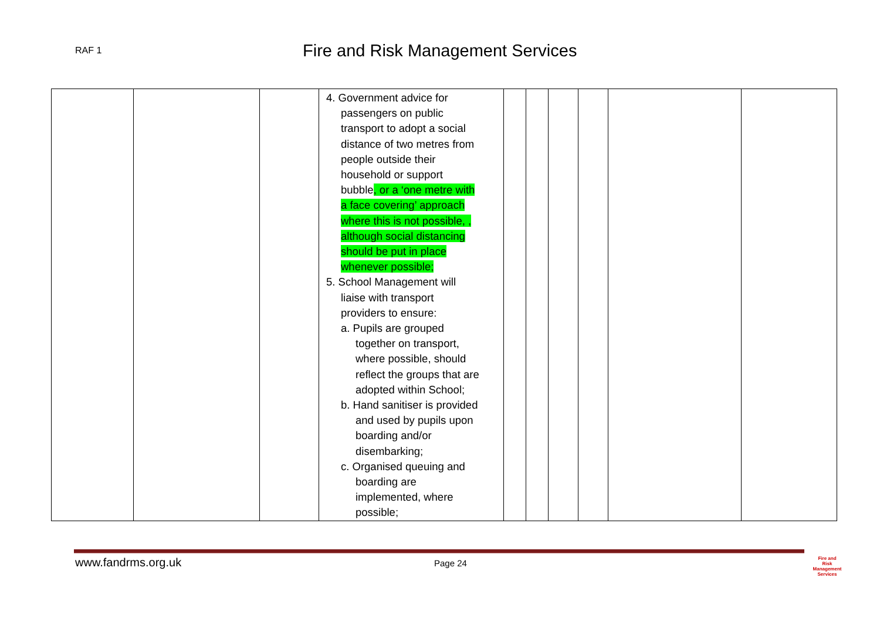RAF 1
Fire and Risk Management Services
| | | | 4. Government advice for passengers on public transport to adopt a social distance of two metres from people outside their household or support bubble , or a ‘one metre with a face covering’ approach where this is not possible, , although social distancing should be put in place whenever possible; 5. School Management will liaise with transport providers to ensure: a. Pupils are grouped together on transport, where possible, should reflect the groups that are adopted within School; b. Hand sanitiser is provided and used by pupils upon boarding and/or disembarking; c. Organised queuing and boarding are implemented, where possible; | | | | | | |
www.fandrms.org.uk Page 24
Fire and Risk
Management
Services